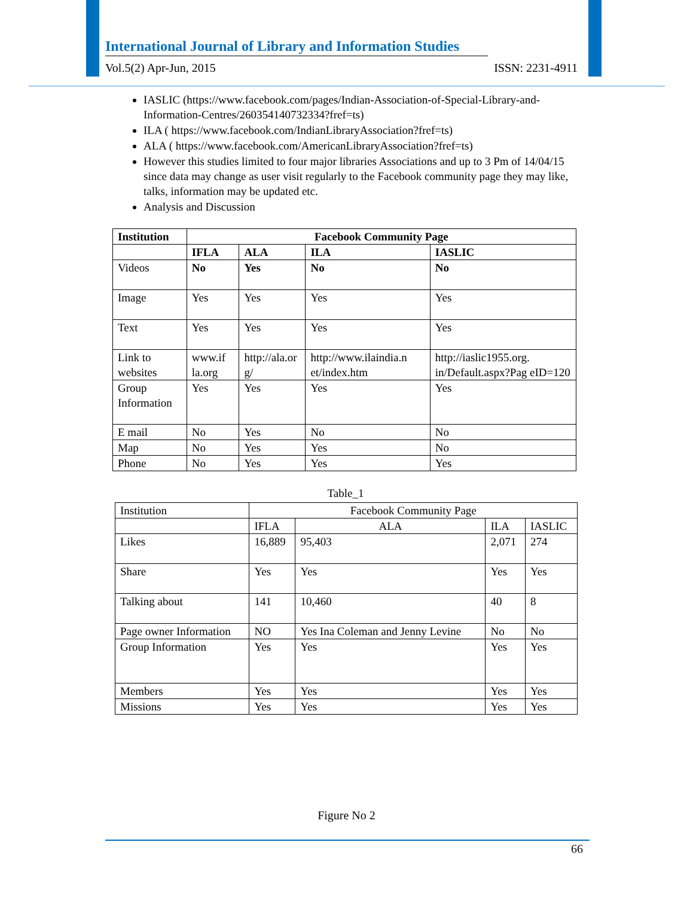International Journal of Library and Information Studies
Vol.5(2) Apr-Jun, 2015 ISSN: 2231-4911
IASLIC (https://www.facebook.com/pages/Indian-Association-of-Special-Library-and-Information-Centres/260354140732334?fref=ts)
ILA ( https://www.facebook.com/IndianLibraryAssociation?fref=ts)
ALA ( https://www.facebook.com/AmericanLibraryAssociation?fref=ts)
However this studies limited to four major libraries Associations and up to 3 Pm of 14/04/15 since data may change as user visit regularly to the Facebook community page they may like, talks, information may be updated etc.
Analysis and Discussion
| Institution | Facebook Community Page | | | |
| --- | --- | --- | --- | --- |
| | IFLA | ALA | ILA | IASLIC |
| Videos | No | Yes | No | No |
| Image | Yes | Yes | Yes | Yes |
| Text | Yes | Yes | Yes | Yes |
| Link to websites | www.if la.org | http://ala.or g/ | http://www.ilaindia.n et/index.htm | http://iaslic1955.org. in/Default.aspx?Pag eID=120 |
| Group Information | Yes | Yes | Yes | Yes |
| E mail | No | Yes | No | No |
| Map | No | Yes | Yes | No |
| Phone | No | Yes | Yes | Yes |
Table_1
| Institution | Facebook Community Page | | | |
| | IFLA | ALA | ILA | IASLIC |
| Likes | 16,889 | 95,403 | 2,071 | 274 |
| Share | Yes | Yes | Yes | Yes |
| Talking about | 141 | 10,460 | 40 | 8 |
| Page owner Information | NO | Yes Ina Coleman and Jenny Levine | No | No |
| Group Information | Yes | Yes | Yes | Yes |
| Members | Yes | Yes | Yes | Yes |
| Missions | Yes | Yes | Yes | Yes |
Figure No 2
66